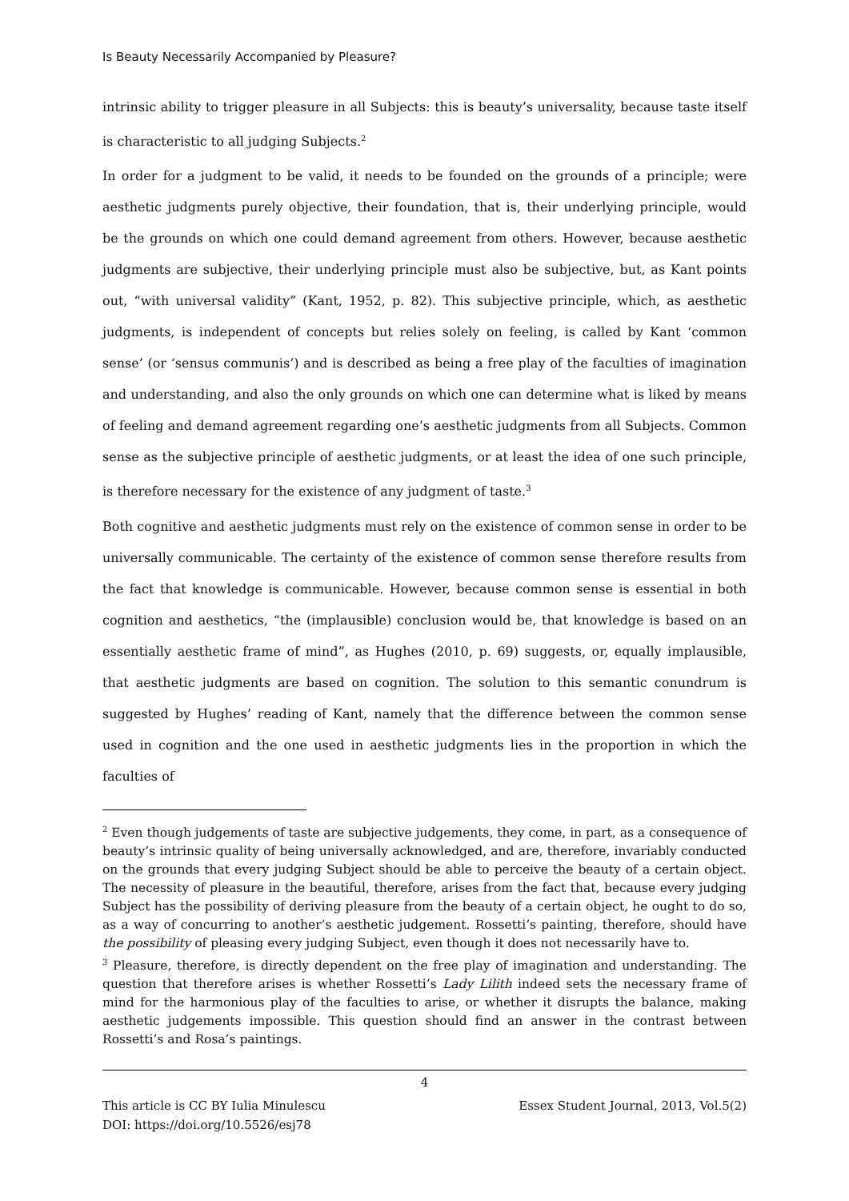Is Beauty Necessarily Accompanied by Pleasure?
intrinsic ability to trigger pleasure in all Subjects: this is beauty’s universality, because taste itself is characteristic to all judging Subjects.<sup>2</sup>
In order for a judgment to be valid, it needs to be founded on the grounds of a principle; were aesthetic judgments purely objective, their foundation, that is, their underlying principle, would be the grounds on which one could demand agreement from others. However, because aesthetic judgments are subjective, their underlying principle must also be subjective, but, as Kant points out, “with universal validity” (Kant, 1952, p. 82). This subjective principle, which, as aesthetic judgments, is independent of concepts but relies solely on feeling, is called by Kant ‘common sense’ (or ‘sensus communis’) and is described as being a free play of the faculties of imagination and understanding, and also the only grounds on which one can determine what is liked by means of feeling and demand agreement regarding one’s aesthetic judgments from all Subjects. Common sense as the subjective principle of aesthetic judgments, or at least the idea of one such principle, is therefore necessary for the existence of any judgment of taste.<sup>3</sup>
Both cognitive and aesthetic judgments must rely on the existence of common sense in order to be universally communicable. The certainty of the existence of common sense therefore results from the fact that knowledge is communicable. However, because common sense is essential in both cognition and aesthetics, “the (implausible) conclusion would be, that knowledge is based on an essentially aesthetic frame of mind”, as Hughes (2010, p. 69) suggests, or, equally implausible, that aesthetic judgments are based on cognition. The solution to this semantic conundrum is suggested by Hughes’ reading of Kant, namely that the difference between the common sense used in cognition and the one used in aesthetic judgments lies in the proportion in which the faculties of
<sup>2</sup> Even though judgements of taste are subjective judgements, they come, in part, as a consequence of beauty’s intrinsic quality of being universally acknowledged, and are, therefore, invariably conducted on the grounds that every judging Subject should be able to perceive the beauty of a certain object. The necessity of pleasure in the beautiful, therefore, arises from the fact that, because every judging Subject has the possibility of deriving pleasure from the beauty of a certain object, he ought to do so, as a way of concurring to another’s aesthetic judgement. Rossetti’s painting, therefore, should have the possibility of pleasing every judging Subject, even though it does not necessarily have to.
<sup>3</sup> Pleasure, therefore, is directly dependent on the free play of imagination and understanding. The question that therefore arises is whether Rossetti’s Lady Lilith indeed sets the necessary frame of mind for the harmonious play of the faculties to arise, or whether it disrupts the balance, making aesthetic judgements impossible. This question should find an answer in the contrast between Rossetti’s and Rosa’s paintings.
4
This article is CC BY Iulia Minulescu
DOI: https://doi.org/10.5526/esj78 Essex Student Journal, 2013, Vol.5(2)